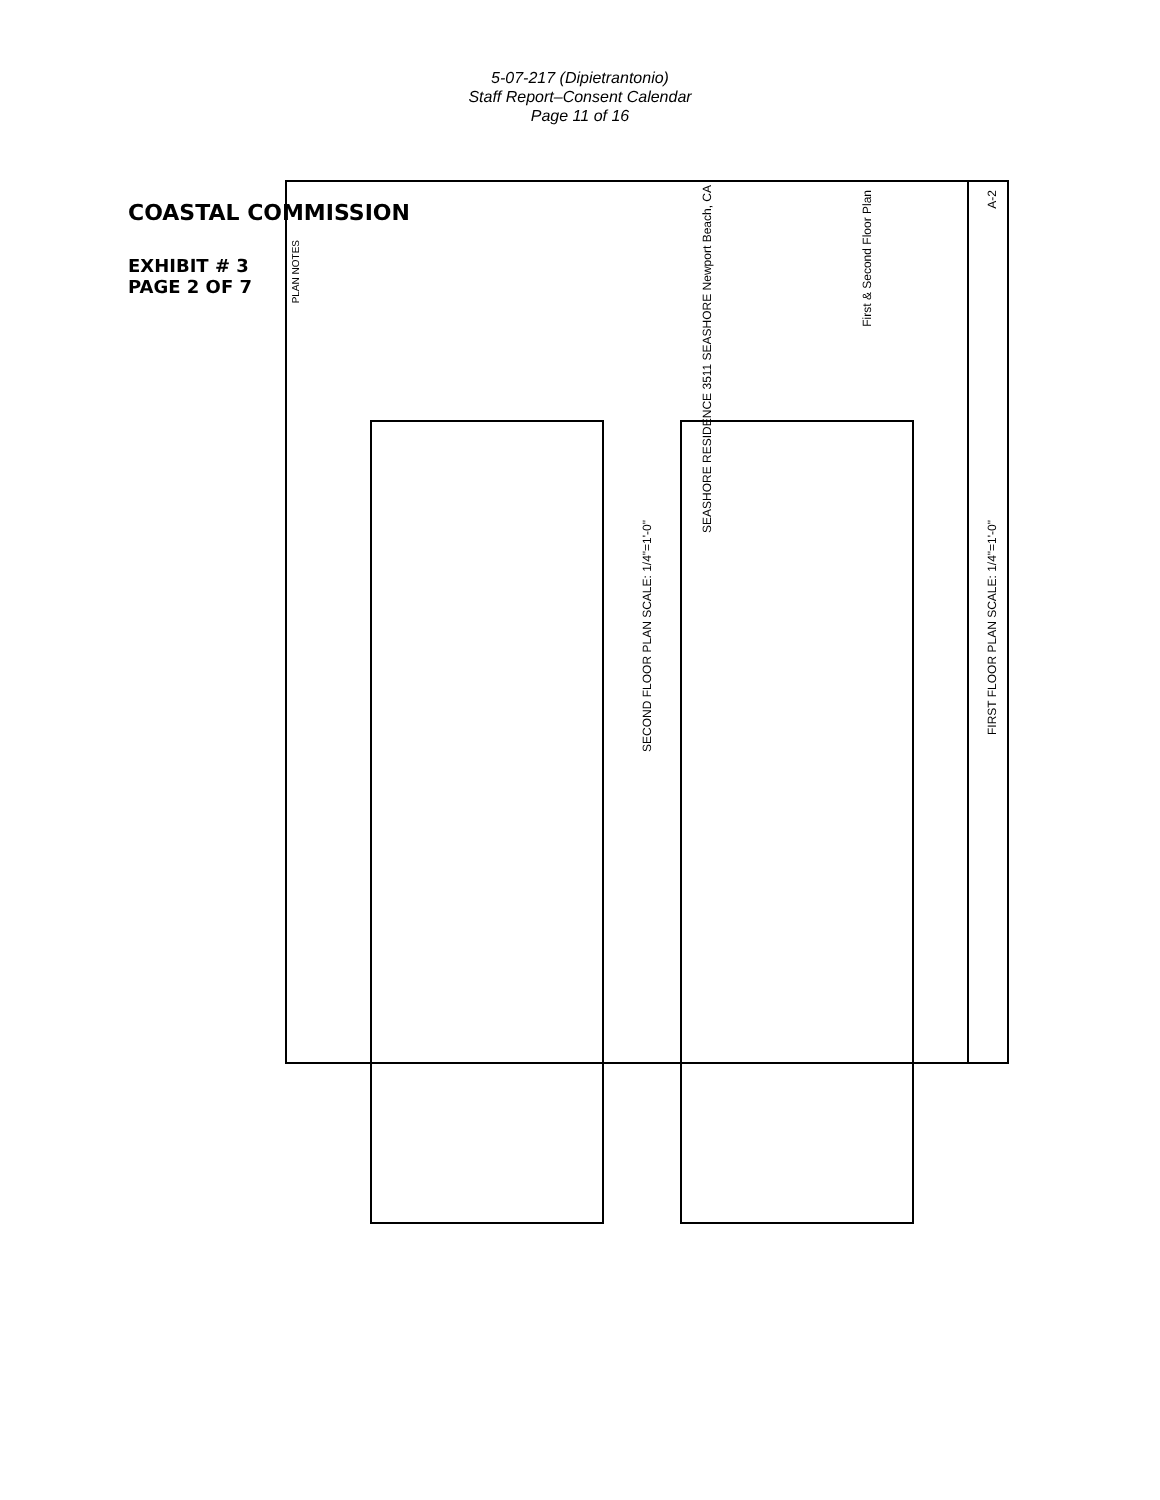5-07-217 (Dipietrantonio)
Staff Report–Consent Calendar
Page 11 of 16
COASTAL COMMISSION
EXHIBIT # 3
PAGE 2 OF 7
SECOND FLOOR PLAN SCALE: 1/4"=1'-0"
FIRST FLOOR PLAN SCALE: 1/4"=1'-0"
SEASHORE RESIDENCE 3511 SEASHORE Newport Beach, CA
First & Second Floor Plan
A-2
PLAN NOTES